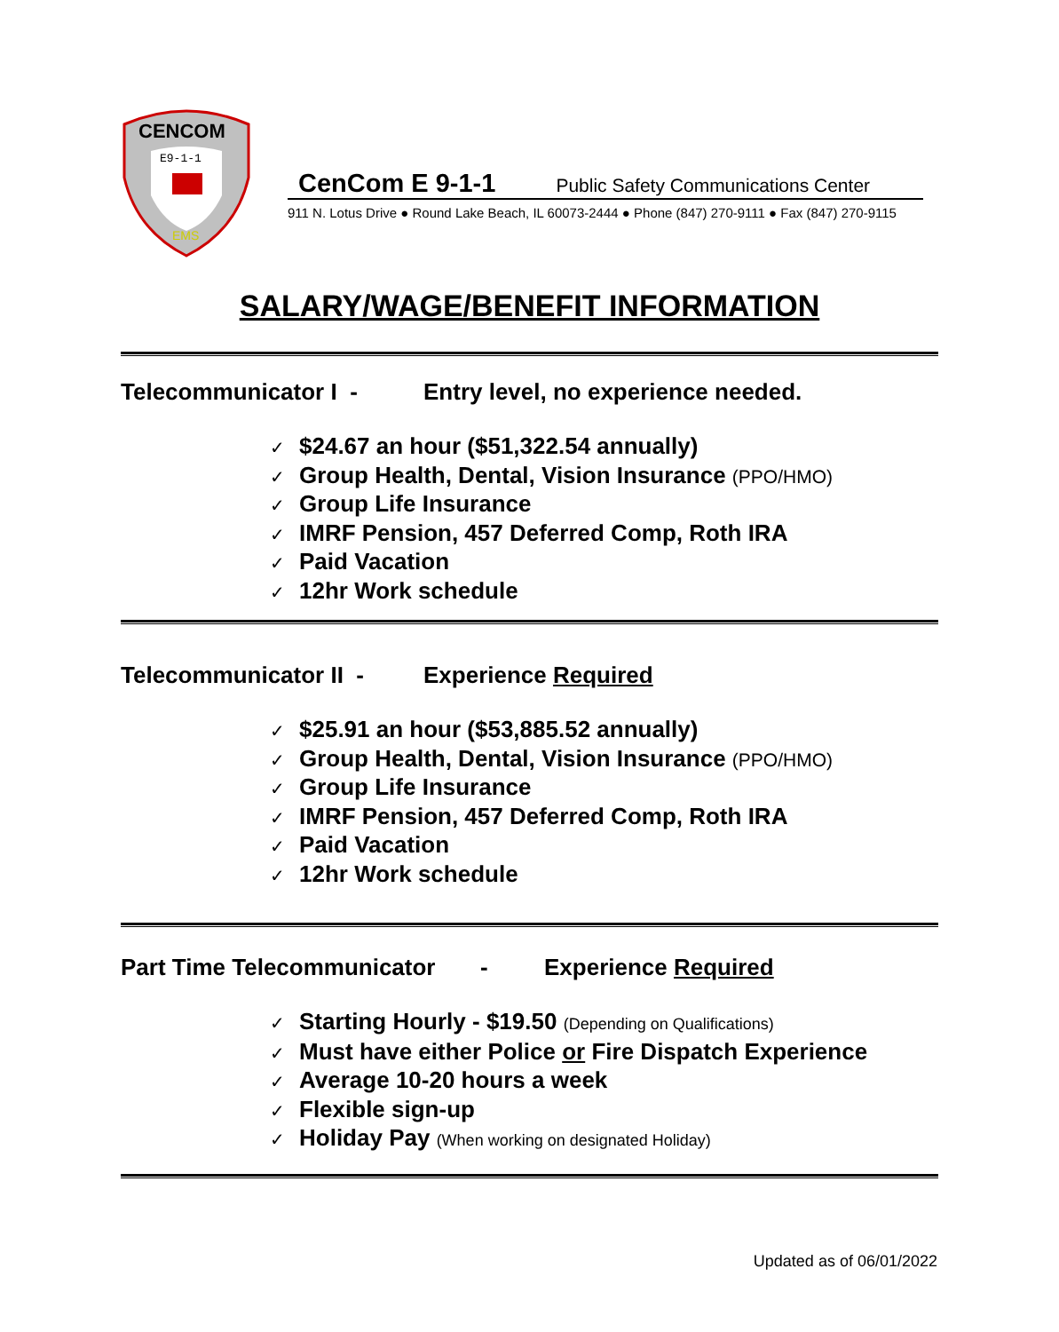CENCOM
E9-1-1
EMS
CenCom E 9-1-1 Public Safety Communications Center
911 N. Lotus Drive ● Round Lake Beach, IL 60073-2444 ● Phone (847) 270-9111 ● Fax (847) 270-9115
SALARY/WAGE/BENEFIT INFORMATION
Telecommunicator I - Entry level, no experience needed.
✓ $24.67 an hour ($51,322.54 annually)
✓ Group Health, Dental, Vision Insurance (PPO/HMO)
✓ Group Life Insurance
✓ IMRF Pension, 457 Deferred Comp, Roth IRA
✓ Paid Vacation
✓ 12hr Work schedule
Telecommunicator II - Experience Required
✓ $25.91 an hour ($53,885.52 annually)
✓ Group Health, Dental, Vision Insurance (PPO/HMO)
✓ Group Life Insurance
✓ IMRF Pension, 457 Deferred Comp, Roth IRA
✓ Paid Vacation
✓ 12hr Work schedule
Part Time Telecommunicator - Experience Required
✓ Starting Hourly - $19.50 (Depending on Qualifications)
✓ Must have either Police or Fire Dispatch Experience
✓ Average 10-20 hours a week
✓ Flexible sign-up
✓ Holiday Pay (When working on designated Holiday)
Updated as of 06/01/2022